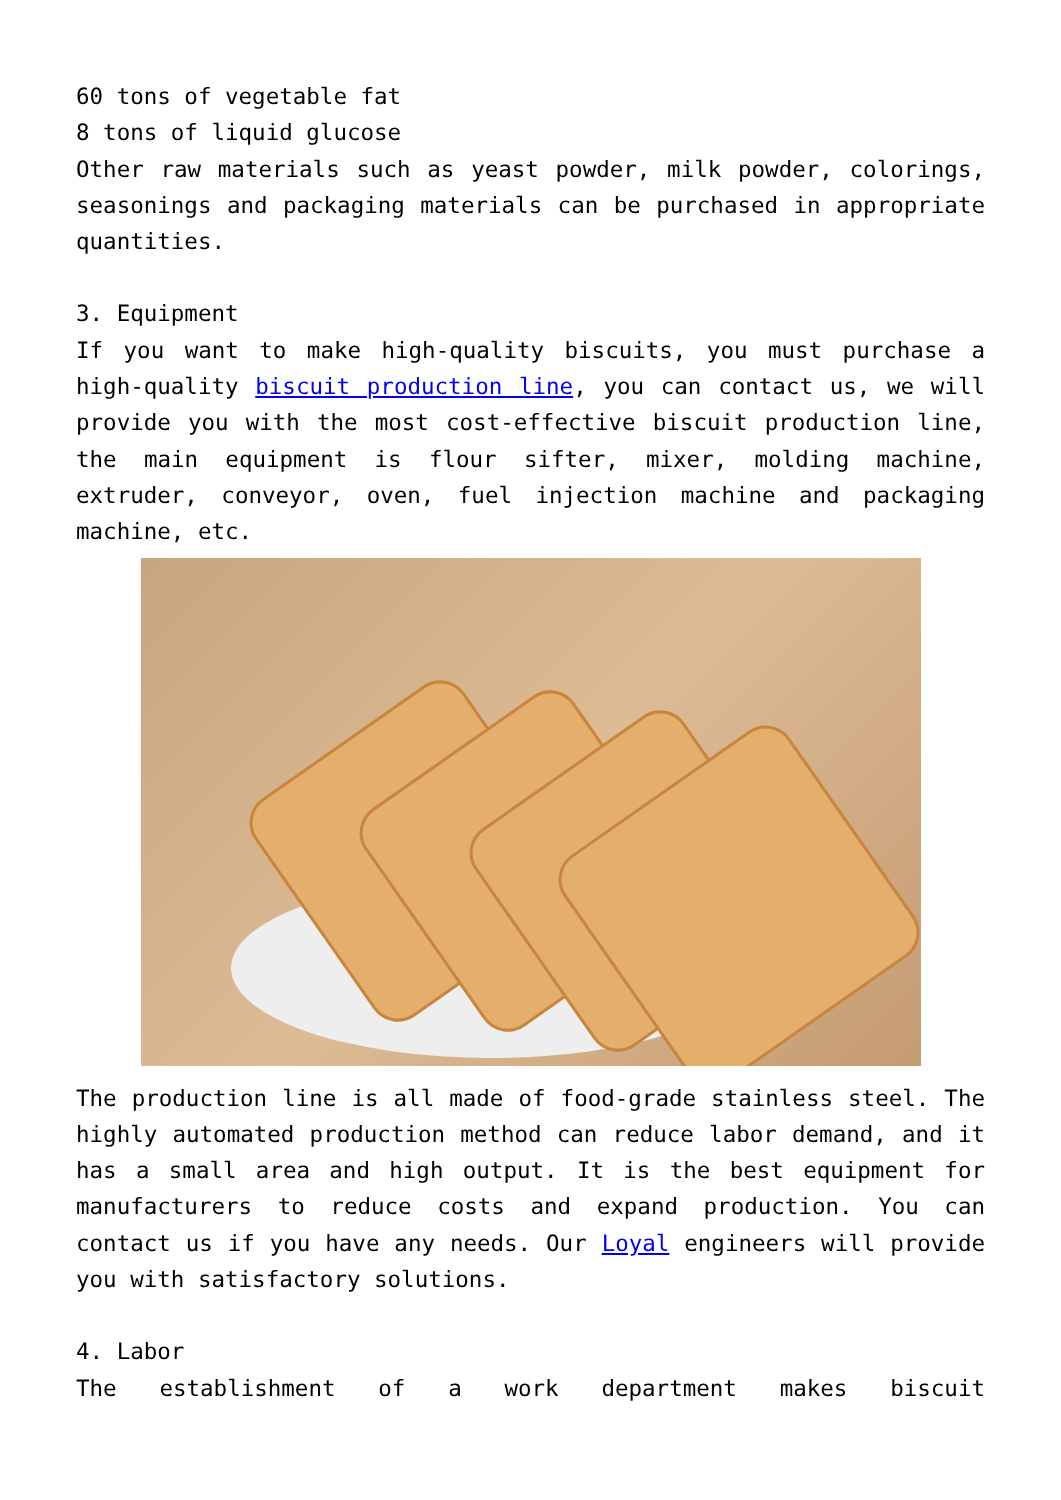60 tons of vegetable fat
8 tons of liquid glucose
Other raw materials such as yeast powder, milk powder, colorings, seasonings and packaging materials can be purchased in appropriate quantities.
3. Equipment
If you want to make high-quality biscuits, you must purchase a high-quality biscuit production line, you can contact us, we will provide you with the most cost-effective biscuit production line, the main equipment is flour sifter, mixer, molding machine, extruder, conveyor, oven, fuel injection machine and packaging machine, etc.
The production line is all made of food-grade stainless steel. The highly automated production method can reduce labor demand, and it has a small area and high output. It is the best equipment for manufacturers to reduce costs and expand production. You can contact us if you have any needs. Our Loyal engineers will provide you with satisfactory solutions.
4. Labor
The establishment of a work department makes biscuit